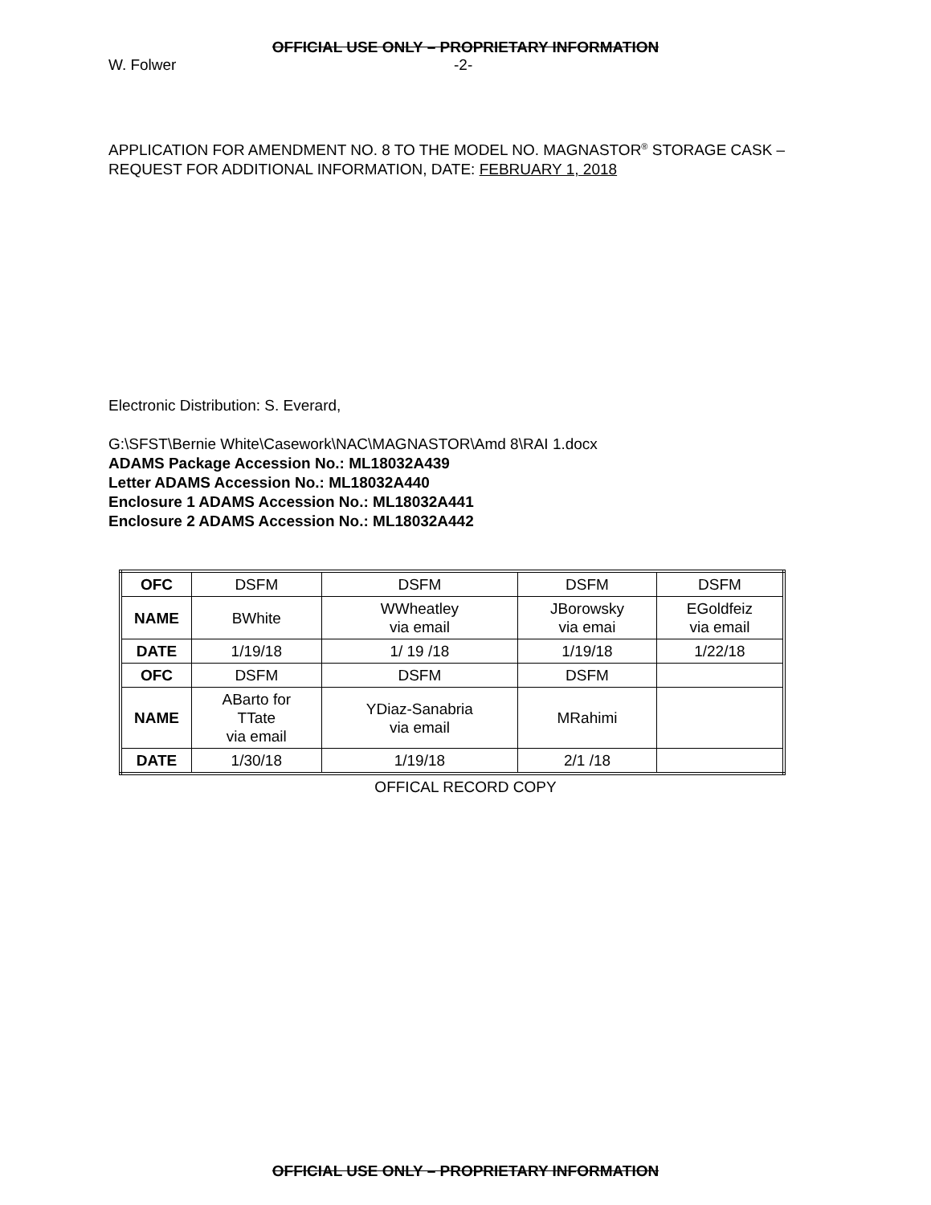OFFICIAL USE ONLY – PROPRIETARY INFORMATION
W. Folwer -2-
APPLICATION FOR AMENDMENT NO. 8 TO THE MODEL NO. MAGNASTOR<sup>®</sup> STORAGE CASK – REQUEST FOR ADDITIONAL INFORMATION, DATE: FEBRUARY 1, 2018
Electronic Distribution: S. Everard,
G:\SFST\Bernie White\Casework\NAC\MAGNASTOR\Amd 8\RAI 1.docx
ADAMS Package Accession No.: ML18032A439
Letter ADAMS Accession No.: ML18032A440
Enclosure 1 ADAMS Accession No.: ML18032A441
Enclosure 2 ADAMS Accession No.: ML18032A442
| OFC | DSFM | DSFM | DSFM | DSFM |
| NAME | BWhite | WWheatley via email | JBorowsky via emai | EGoldfeiz via email |
| DATE | 1/19/18 | 1/ 19 /18 | 1/19/18 | 1/22/18 |
| OFC | DSFM | DSFM | DSFM | |
| NAME | ABarto for TTate via email | YDiaz-Sanabria via email | MRahimi | |
| DATE | 1/30/18 | 1/19/18 | 2/1 /18 | |
OFFICAL RECORD COPY
OFFICIAL USE ONLY – PROPRIETARY INFORMATION